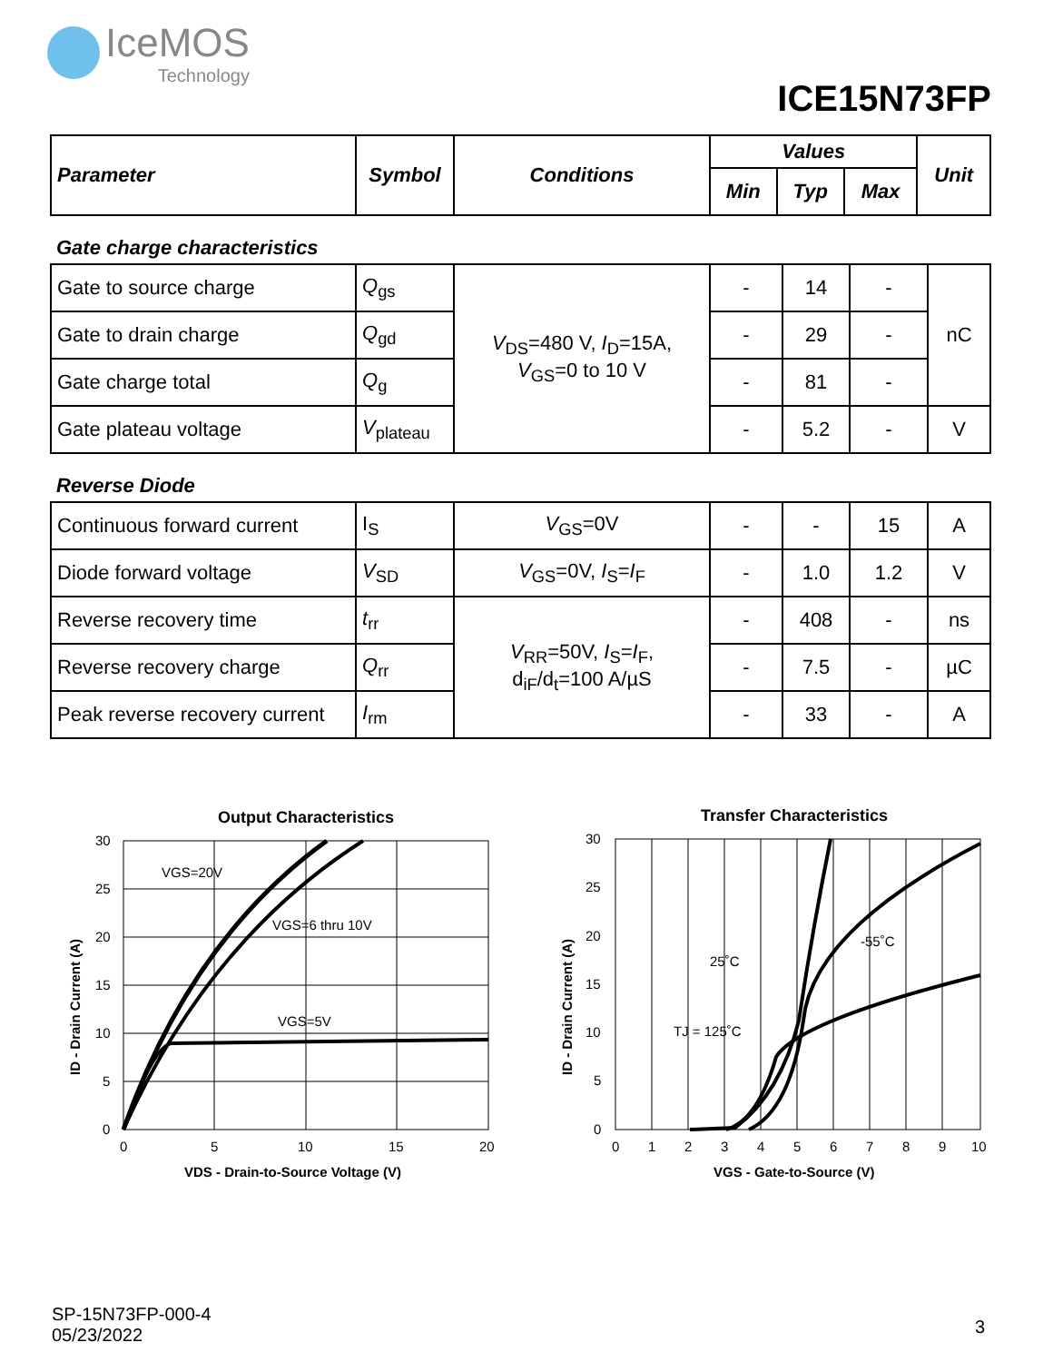IceMOS
Technology
ICE15N73FP
| Parameter | Symbol | Conditions | Values | | | Unit |
| --- | --- | --- | --- | --- | --- | --- |
| | | | Min | Typ | Max | |
Gate charge characteristics
| Gate to source charge | Q<sub>gs</sub> | V<sub>DS</sub>=480 V, I<sub>D</sub>=15A, V<sub>GS</sub>=0 to 10 V | - | 14 | - | nC |
| Gate to drain charge | Q<sub>gd</sub> | | - | 29 | - | |
| Gate charge total | Q<sub>g</sub> | | - | 81 | - | |
| Gate plateau voltage | V<sub>plateau</sub> | | - | 5.2 | - | V |
Reverse Diode
| Continuous forward current | I<sub>S</sub> | V<sub>GS</sub>=0V | - | - | 15 | A |
| Diode forward voltage | V<sub>SD</sub> | V<sub>GS</sub>=0V, I<sub>S</sub>= I<sub>F</sub> | - | 1.0 | 1.2 | V |
| Reverse recovery time | t<sub>rr</sub> | V<sub>RR</sub>=50V, I<sub>S</sub>= I<sub>F</sub>, d<sub>iF</sub>/d<sub>t</sub>=100 A/µS | - | 408 | - | ns |
| Reverse recovery charge | Q<sub>rr</sub> | | - | 7.5 | - | µC |
| Peak reverse recovery current | I<sub>rm</sub> | | - | 33 | - | A |
Output Characteristics
VGS=20V
VGS=6 thru 10V
VGS=5V
30
25
20
15
10
5
0
0
5
10
15
20
VDS - Drain-to-Source Voltage (V)
ID - Drain Current (A)
Transfer Characteristics
25˚C
-55˚C
TJ = 125˚C
30
25
20
15
10
5
0
0
1
2
3
4
5
6
7
8
9
10
VGS - Gate-to-Source (V)
ID - Drain Current (A)
SP-15N73FP-000-4
05/23/2022
3